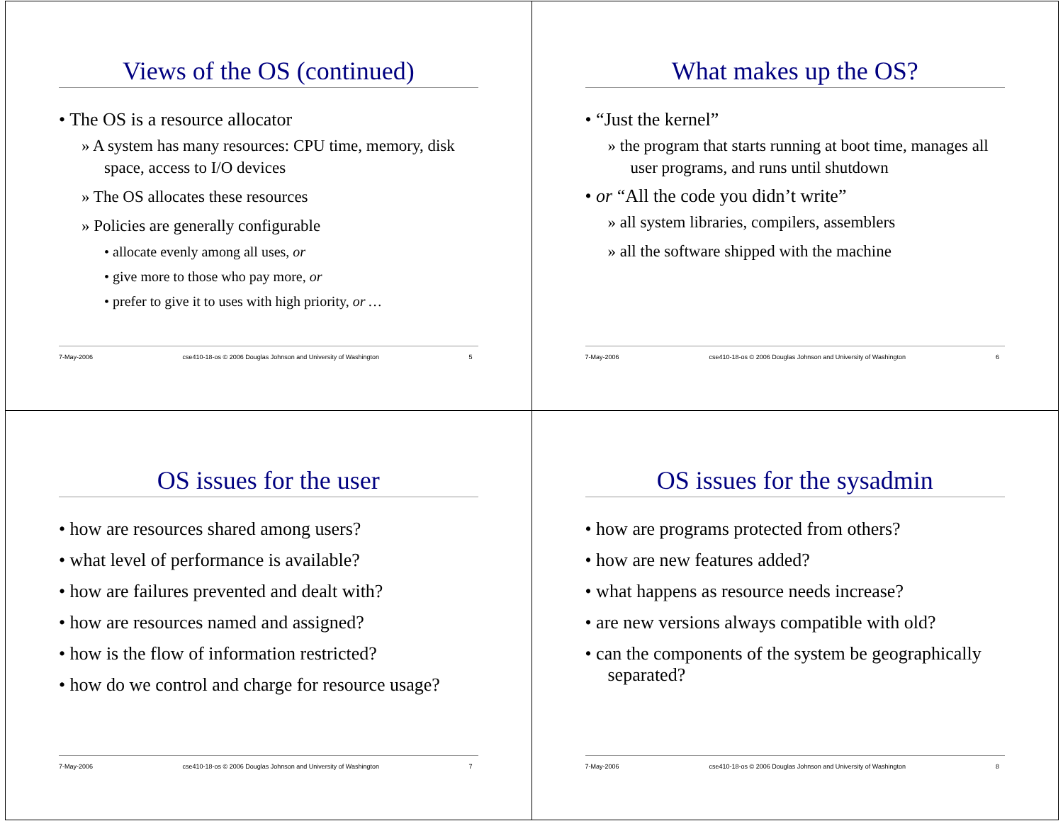Views of the OS (continued)
• The OS is a resource allocator
» A system has many resources: CPU time, memory, disk space, access to I/O devices
» The OS allocates these resources
» Policies are generally configurable
• allocate evenly among all uses, or
• give more to those who pay more, or
• prefer to give it to uses with high priority, or …
7-May-2006 cse410-18-os © 2006 Douglas Johnson and University of Washington 5
What makes up the OS?
• “Just the kernel”
» the program that starts running at boot time, manages all user programs, and runs until shutdown
• or “All the code you didn’t write”
» all system libraries, compilers, assemblers
» all the software shipped with the machine
7-May-2006 cse410-18-os © 2006 Douglas Johnson and University of Washington 6
OS issues for the user
• how are resources shared among users?
• what level of performance is available?
• how are failures prevented and dealt with?
• how are resources named and assigned?
• how is the flow of information restricted?
• how do we control and charge for resource usage?
7-May-2006 cse410-18-os © 2006 Douglas Johnson and University of Washington 7
OS issues for the sysadmin
• how are programs protected from others?
• how are new features added?
• what happens as resource needs increase?
• are new versions always compatible with old?
• can the components of the system be geographically separated?
7-May-2006 cse410-18-os © 2006 Douglas Johnson and University of Washington 8